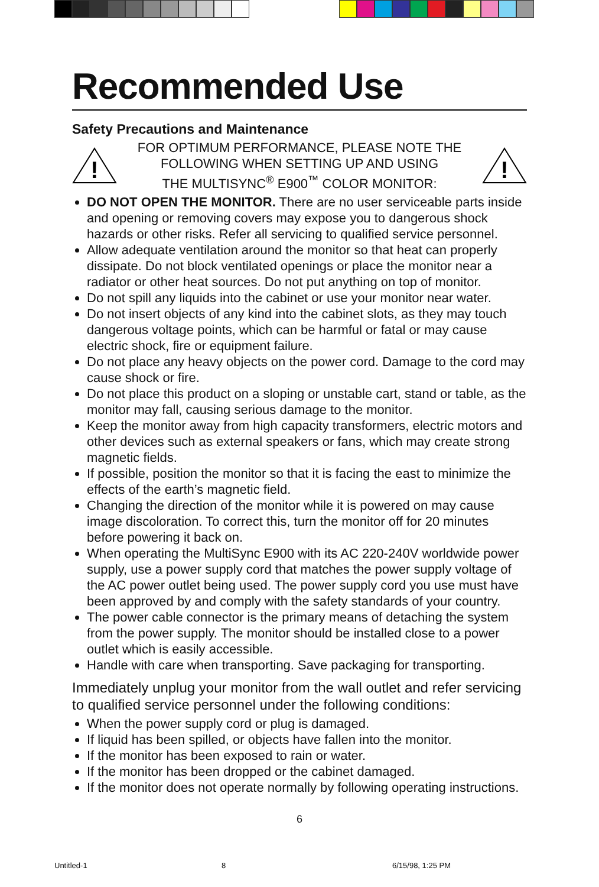Recommended Use
Safety Precautions and Maintenance
!
FOR OPTIMUM PERFORMANCE, PLEASE NOTE THE
FOLLOWING WHEN SETTING UP AND USING
THE MULTISYNC<sup>®</sup> E900<sup>™</sup> COLOR MONITOR:
!
DO NOT OPEN THE MONITOR. There are no user serviceable parts inside and opening or removing covers may expose you to dangerous shock hazards or other risks. Refer all servicing to qualified service personnel.
Allow adequate ventilation around the monitor so that heat can properly dissipate. Do not block ventilated openings or place the monitor near a radiator or other heat sources. Do not put anything on top of monitor.
Do not spill any liquids into the cabinet or use your monitor near water.
Do not insert objects of any kind into the cabinet slots, as they may touch dangerous voltage points, which can be harmful or fatal or may cause electric shock, fire or equipment failure.
Do not place any heavy objects on the power cord. Damage to the cord may cause shock or fire.
Do not place this product on a sloping or unstable cart, stand or table, as the monitor may fall, causing serious damage to the monitor.
Keep the monitor away from high capacity transformers, electric motors and other devices such as external speakers or fans, which may create strong magnetic fields.
If possible, position the monitor so that it is facing the east to minimize the effects of the earth’s magnetic field.
Changing the direction of the monitor while it is powered on may cause image discoloration. To correct this, turn the monitor off for 20 minutes before powering it back on.
When operating the MultiSync E900 with its AC 220-240V worldwide power supply, use a power supply cord that matches the power supply voltage of the AC power outlet being used. The power supply cord you use must have been approved by and comply with the safety standards of your country.
The power cable connector is the primary means of detaching the system from the power supply. The monitor should be installed close to a power outlet which is easily accessible.
Handle with care when transporting. Save packaging for transporting.
Immediately unplug your monitor from the wall outlet and refer servicing to qualified service personnel under the following conditions:
When the power supply cord or plug is damaged.
If liquid has been spilled, or objects have fallen into the monitor.
If the monitor has been exposed to rain or water.
If the monitor has been dropped or the cabinet damaged.
If the monitor does not operate normally by following operating instructions.
6
Untitled-1 8 6/15/98, 1:25 PM